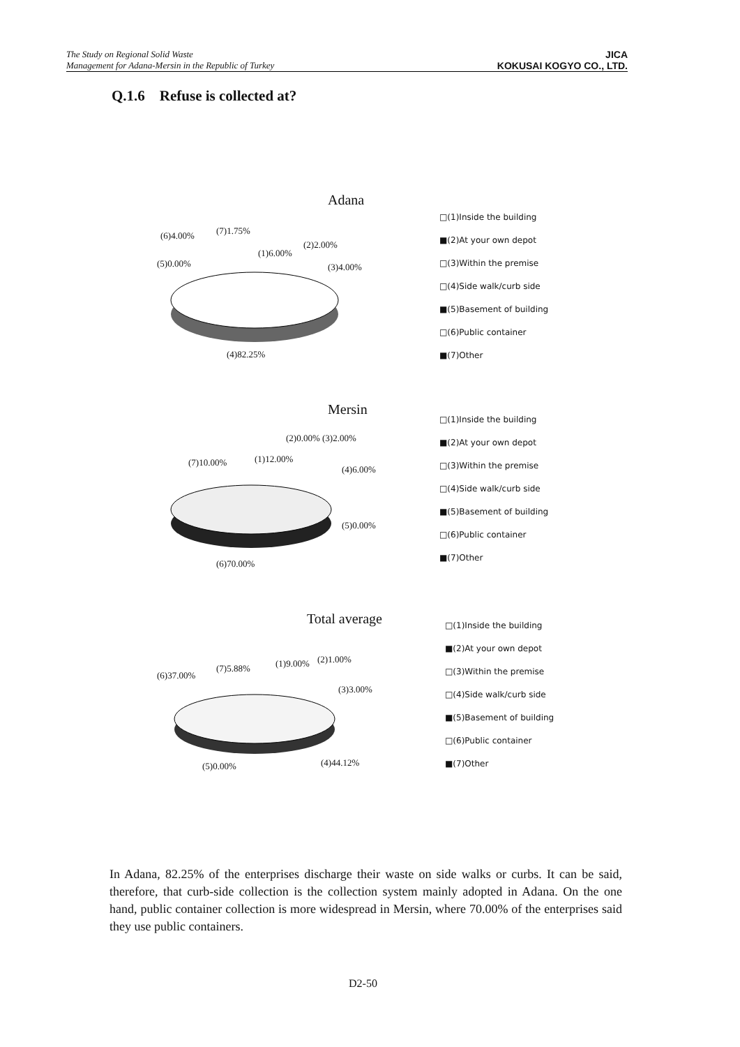The Study on Regional Solid Waste
Management for Adana-Mersin in the Republic of Turkey
JICA
KOKUSAI KOGYO CO., LTD.
Q.1.6 Refuse is collected at?
Adana
(6)4.00% (7)1.75%
(1)6.00%
(2)2.00%
(5)0.00% (3)4.00%
(4)82.25%
□(1)Inside the building
■(2)At your own depot
□(3)Within the premise
□(4)Side walk/curb side
■(5)Basement of building
□(6)Public container
■(7)Other
Mersin
(2)0.00% (3)2.00%
(7)10.00% (1)12.00%
(4)6.00%
(5)0.00%
(6)70.00%
□(1)Inside the building
■(2)At your own depot
□(3)Within the premise
□(4)Side walk/curb side
■(5)Basement of building
□(6)Public container
■(7)Other
Total average
(6)37.00%
(7)5.88% (1)9.00% (2)1.00%
(3)3.00%
(5)0.00% (4)44.12%
□(1)Inside the building
■(2)At your own depot
□(3)Within the premise
□(4)Side walk/curb side
■(5)Basement of building
□(6)Public container
■(7)Other
In Adana, 82.25% of the enterprises discharge their waste on side walks or curbs. It can be said, therefore, that curb-side collection is the collection system mainly adopted in Adana. On the one hand, public container collection is more widespread in Mersin, where 70.00% of the enterprises said they use public containers.
D2-50